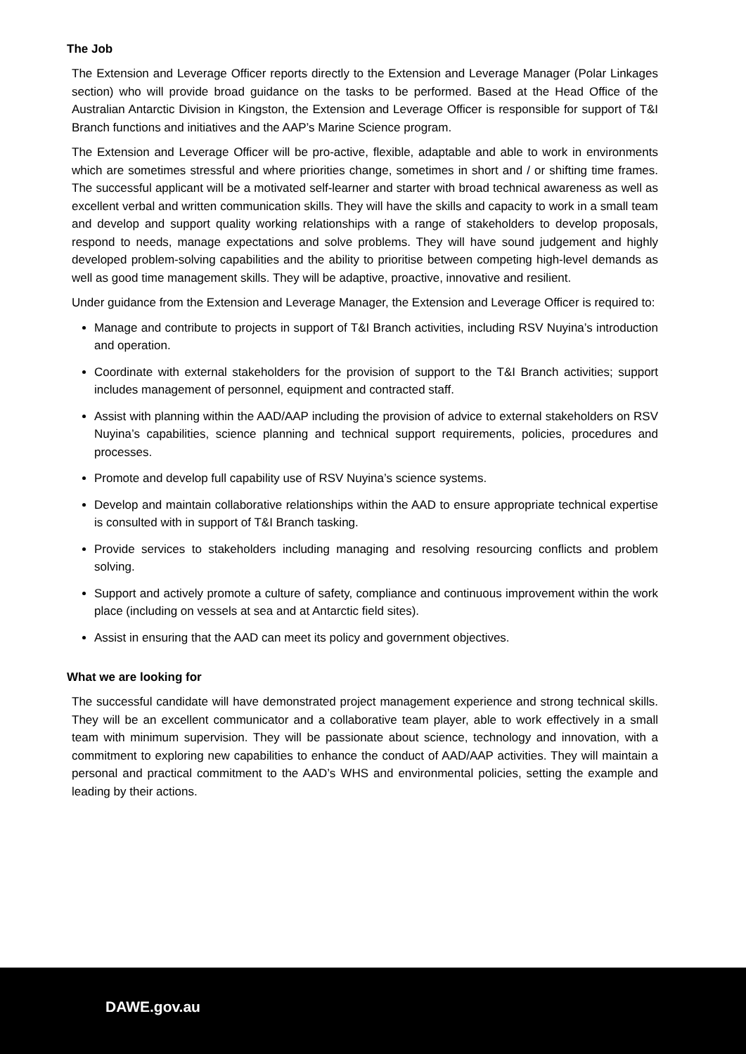The Job
The Extension and Leverage Officer reports directly to the Extension and Leverage Manager (Polar Linkages section) who will provide broad guidance on the tasks to be performed. Based at the Head Office of the Australian Antarctic Division in Kingston, the Extension and Leverage Officer is responsible for support of T&I Branch functions and initiatives and the AAP’s Marine Science program.
The Extension and Leverage Officer will be pro-active, flexible, adaptable and able to work in environments which are sometimes stressful and where priorities change, sometimes in short and / or shifting time frames. The successful applicant will be a motivated self-learner and starter with broad technical awareness as well as excellent verbal and written communication skills. They will have the skills and capacity to work in a small team and develop and support quality working relationships with a range of stakeholders to develop proposals, respond to needs, manage expectations and solve problems. They will have sound judgement and highly developed problem-solving capabilities and the ability to prioritise between competing high-level demands as well as good time management skills. They will be adaptive, proactive, innovative and resilient.
Under guidance from the Extension and Leverage Manager, the Extension and Leverage Officer is required to:
Manage and contribute to projects in support of T&I Branch activities, including RSV Nuyina’s introduction and operation.
Coordinate with external stakeholders for the provision of support to the T&I Branch activities; support includes management of personnel, equipment and contracted staff.
Assist with planning within the AAD/AAP including the provision of advice to external stakeholders on RSV Nuyina’s capabilities, science planning and technical support requirements, policies, procedures and processes.
Promote and develop full capability use of RSV Nuyina’s science systems.
Develop and maintain collaborative relationships within the AAD to ensure appropriate technical expertise is consulted with in support of T&I Branch tasking.
Provide services to stakeholders including managing and resolving resourcing conflicts and problem solving.
Support and actively promote a culture of safety, compliance and continuous improvement within the work place (including on vessels at sea and at Antarctic field sites).
Assist in ensuring that the AAD can meet its policy and government objectives.
What we are looking for
The successful candidate will have demonstrated project management experience and strong technical skills. They will be an excellent communicator and a collaborative team player, able to work effectively in a small team with minimum supervision. They will be passionate about science, technology and innovation, with a commitment to exploring new capabilities to enhance the conduct of AAD/AAP activities. They will maintain a personal and practical commitment to the AAD’s WHS and environmental policies, setting the example and leading by their actions.
DAWE.gov.au